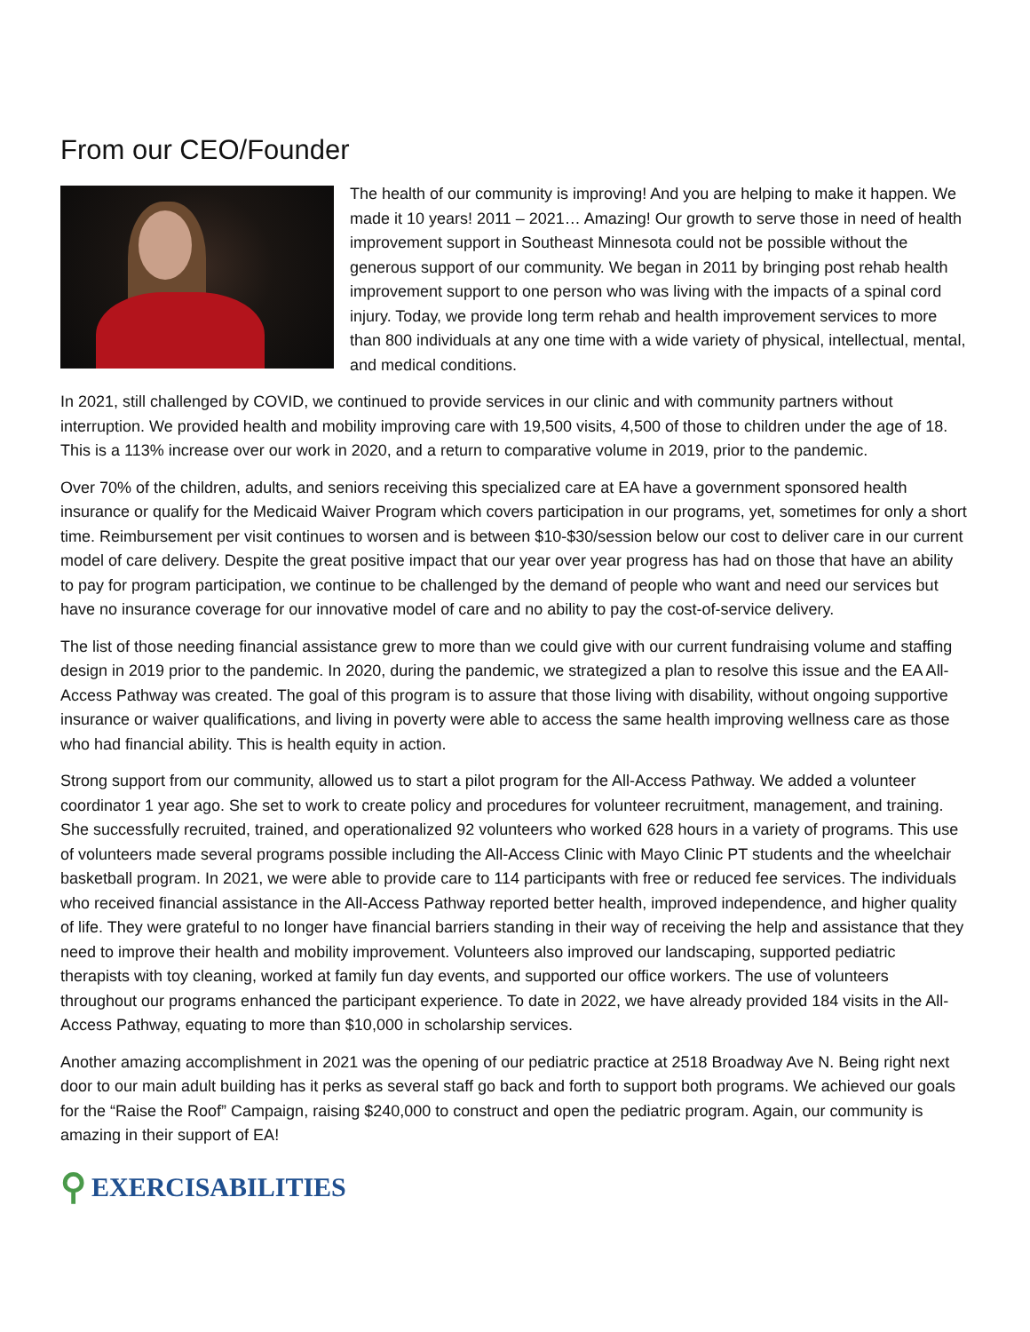From our CEO/Founder
The health of our community is improving! And you are helping to make it happen. We made it 10 years! 2011 – 2021… Amazing! Our growth to serve those in need of health improvement support in Southeast Minnesota could not be possible without the generous support of our community. We began in 2011 by bringing post rehab health improvement support to one person who was living with the impacts of a spinal cord injury. Today, we provide long term rehab and health improvement services to more than 800 individuals at any one time with a wide variety of physical, intellectual, mental, and medical conditions.
In 2021, still challenged by COVID, we continued to provide services in our clinic and with community partners without interruption. We provided health and mobility improving care with 19,500 visits, 4,500 of those to children under the age of 18. This is a 113% increase over our work in 2020, and a return to comparative volume in 2019, prior to the pandemic.
Over 70% of the children, adults, and seniors receiving this specialized care at EA have a government sponsored health insurance or qualify for the Medicaid Waiver Program which covers participation in our programs, yet, sometimes for only a short time. Reimbursement per visit continues to worsen and is between $10-$30/session below our cost to deliver care in our current model of care delivery. Despite the great positive impact that our year over year progress has had on those that have an ability to pay for program participation, we continue to be challenged by the demand of people who want and need our services but have no insurance coverage for our innovative model of care and no ability to pay the cost-of-service delivery.
The list of those needing financial assistance grew to more than we could give with our current fundraising volume and staffing design in 2019 prior to the pandemic. In 2020, during the pandemic, we strategized a plan to resolve this issue and the EA All-Access Pathway was created. The goal of this program is to assure that those living with disability, without ongoing supportive insurance or waiver qualifications, and living in poverty were able to access the same health improving wellness care as those who had financial ability. This is health equity in action.
Strong support from our community, allowed us to start a pilot program for the All-Access Pathway. We added a volunteer coordinator 1 year ago. She set to work to create policy and procedures for volunteer recruitment, management, and training. She successfully recruited, trained, and operationalized 92 volunteers who worked 628 hours in a variety of programs. This use of volunteers made several programs possible including the All-Access Clinic with Mayo Clinic PT students and the wheelchair basketball program. In 2021, we were able to provide care to 114 participants with free or reduced fee services. The individuals who received financial assistance in the All-Access Pathway reported better health, improved independence, and higher quality of life. They were grateful to no longer have financial barriers standing in their way of receiving the help and assistance that they need to improve their health and mobility improvement. Volunteers also improved our landscaping, supported pediatric therapists with toy cleaning, worked at family fun day events, and supported our office workers. The use of volunteers throughout our programs enhanced the participant experience. To date in 2022, we have already provided 184 visits in the All-Access Pathway, equating to more than $10,000 in scholarship services.
Another amazing accomplishment in 2021 was the opening of our pediatric practice at 2518 Broadway Ave N. Being right next door to our main adult building has it perks as several staff go back and forth to support both programs. We achieved our goals for the “Raise the Roof” Campaign, raising $240,000 to construct and open the pediatric program. Again, our community is amazing in their support of EA!
⚲ EXERCISABILITIES